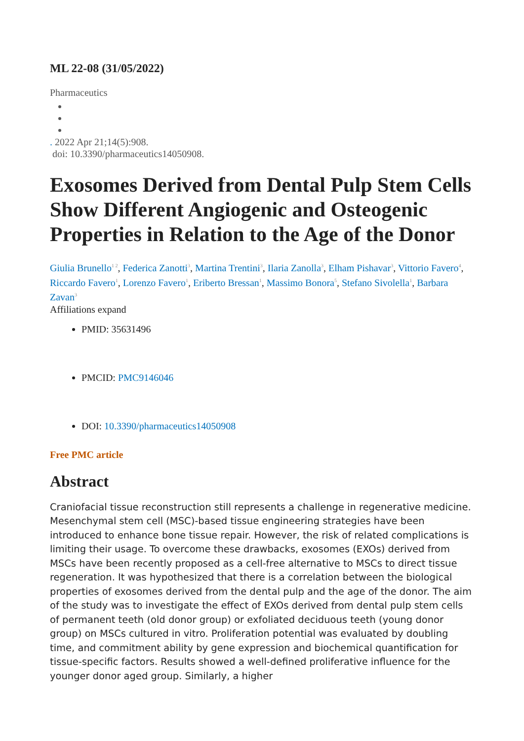ML 22-08 (31/05/2022)
Pharmaceutics
. 2022 Apr 21;14(5):908.
doi: 10.3390/pharmaceutics14050908.
Exosomes Derived from Dental Pulp Stem Cells Show Different Angiogenic and Osteogenic Properties in Relation to the Age of the Donor
Giulia Brunello<sup>1 2</sup>, Federica Zanotti<sup>3</sup>, Martina Trentini<sup>3</sup>, Ilaria Zanolla<sup>3</sup>, Elham Pishavar<sup>3</sup>, Vittorio Favero<sup>4</sup>, Riccardo Favero<sup>1</sup>, Lorenzo Favero<sup>1</sup>, Eriberto Bressan<sup>1</sup>, Massimo Bonora<sup>5</sup>, Stefano Sivolella<sup>1</sup>, Barbara Zavan<sup>3</sup>
Affiliations expand
PMID: 35631496
PMCID: PMC9146046
DOI: 10.3390/pharmaceutics14050908
Free PMC article
Abstract
Craniofacial tissue reconstruction still represents a challenge in regenerative medicine. Mesenchymal stem cell (MSC)-based tissue engineering strategies have been introduced to enhance bone tissue repair. However, the risk of related complications is limiting their usage. To overcome these drawbacks, exosomes (EXOs) derived from MSCs have been recently proposed as a cell-free alternative to MSCs to direct tissue regeneration. It was hypothesized that there is a correlation between the biological properties of exosomes derived from the dental pulp and the age of the donor. The aim of the study was to investigate the effect of EXOs derived from dental pulp stem cells of permanent teeth (old donor group) or exfoliated deciduous teeth (young donor group) on MSCs cultured in vitro. Proliferation potential was evaluated by doubling time, and commitment ability by gene expression and biochemical quantification for tissue-specific factors. Results showed a well-defined proliferative influence for the younger donor aged group. Similarly, a higher